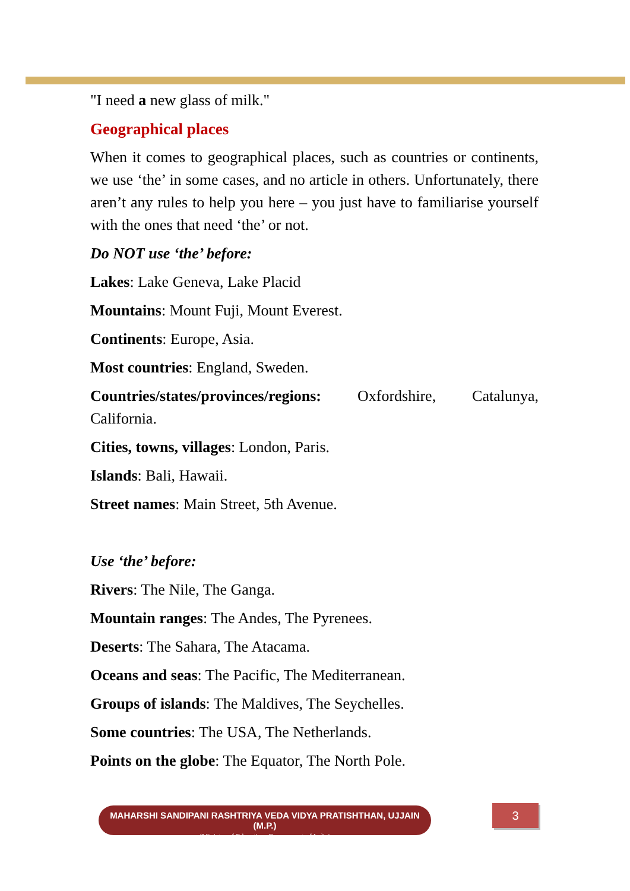"I need a new glass of milk."
Geographical places
When it comes to geographical places, such as countries or continents, we use ‘the’ in some cases, and no article in others. Unfortunately, there aren’t any rules to help you here – you just have to familiarise yourself with the ones that need ‘the’ or not.
Do NOT use ‘the’ before:
Lakes: Lake Geneva, Lake Placid
Mountains: Mount Fuji, Mount Everest.
Continents: Europe, Asia.
Most countries: England, Sweden.
Countries/states/provinces/regions: Oxfordshire, Catalunya, California.
Cities, towns, villages: London, Paris.
Islands: Bali, Hawaii.
Street names: Main Street, 5th Avenue.
Use ‘the’ before:
Rivers: The Nile, The Ganga.
Mountain ranges: The Andes, The Pyrenees.
Deserts: The Sahara, The Atacama.
Oceans and seas: The Pacific, The Mediterranean.
Groups of islands: The Maldives, The Seychelles.
Some countries: The USA, The Netherlands.
Points on the globe: The Equator, The North Pole.
MAHARSHI SANDIPANI RASHTRIYA VEDA VIDYA PRATISHTHAN, UJJAIN (M.P.)
(Ministry of Education, Government of India)
3